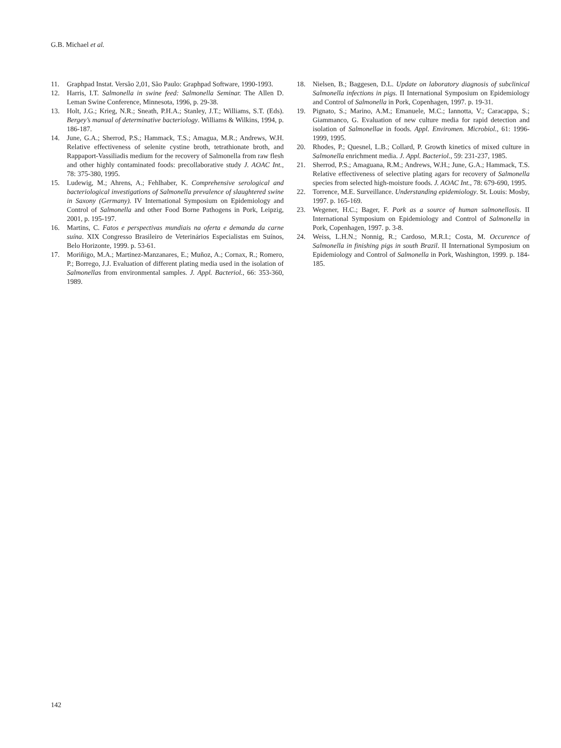G.B. Michael et al.
11. Graphpad Instat. Versão 2,01, São Paulo: Graphpad Software, 1990-1993.
12. Harris, I.T. Salmonella in swine feed: Salmonella Seminar. The Allen D. Leman Swine Conference, Minnesota, 1996, p. 29-38.
13. Holt, J.G.; Krieg, N.R.; Sneath, P.H.A.; Stanley, J.T.; Williams, S.T. (Eds). Bergey’s manual of determinative bacteriology. Williams & Wilkins, 1994, p. 186-187.
14. June, G.A.; Sherrod, P.S.; Hammack, T.S.; Amagua, M.R.; Andrews, W.H. Relative effectiveness of selenite cystine broth, tetrathionate broth, and Rappaport-Vassiliadis medium for the recovery of Salmonella from raw flesh and other highly contaminated foods: precollaborative study J. AOAC Int., 78: 375-380, 1995.
15. Ludewig, M.; Ahrens, A.; Fehlhaber, K. Comprehensive serological and bacteriological investigations of Salmonella prevalence of slaughtered swine in Saxony (Germany). IV International Symposium on Epidemiology and Control of Salmonella and other Food Borne Pathogens in Pork, Leipzig, 2001, p. 195-197.
16. Martins, C. Fatos e perspectivas mundiais na oferta e demanda da carne suína. XIX Congresso Brasileiro de Veterinários Especialistas em Suínos, Belo Horizonte, 1999. p. 53-61.
17. Moriñigo, M.A.; Martinez-Manzanares, E.; Muñoz, A.; Cornax, R.; Romero, P.; Borrego, J.J. Evaluation of different plating media used in the isolation of Salmonellas from environmental samples. J. Appl. Bacteriol., 66: 353-360, 1989.
18. Nielsen, B.; Baggesen, D.L. Update on laboratory diagnosis of subclinical Salmonella infections in pigs. II International Symposium on Epidemiology and Control of Salmonella in Pork, Copenhagen, 1997. p. 19-31.
19. Pignato, S.; Marino, A.M.; Emanuele, M.C.; Iannotta, V.; Caracappa, S.; Giammanco, G. Evaluation of new culture media for rapid detection and isolation of Salmonellae in foods. Appl. Enviromen. Microbiol., 61: 1996-1999, 1995.
20. Rhodes, P.; Quesnel, L.B.; Collard, P. Growth kinetics of mixed culture in Salmonella enrichment media. J. Appl. Bacteriol., 59: 231-237, 1985.
21. Sherrod, P.S.; Amaguana, R.M.; Andrews, W.H.; June, G.A.; Hammack, T.S. Relative effectiveness of selective plating agars for recovery of Salmonella species from selected high-moisture foods. J. AOAC Int., 78: 679-690, 1995.
22. Torrence, M.E. Surveillance. Understanding epidemiology. St. Louis: Mosby, 1997. p. 165-169.
23. Wegener, H.C.; Bager, F. Pork as a source of human salmonellosis. II International Symposium on Epidemiology and Control of Salmonella in Pork, Copenhagen, 1997. p. 3-8.
24. Weiss, L.H.N.; Nonnig, R.; Cardoso, M.R.I.; Costa, M. Occurence of Salmonella in finishing pigs in south Brazil. II International Symposium on Epidemiology and Control of Salmonella in Pork, Washington, 1999. p. 184-185.
142